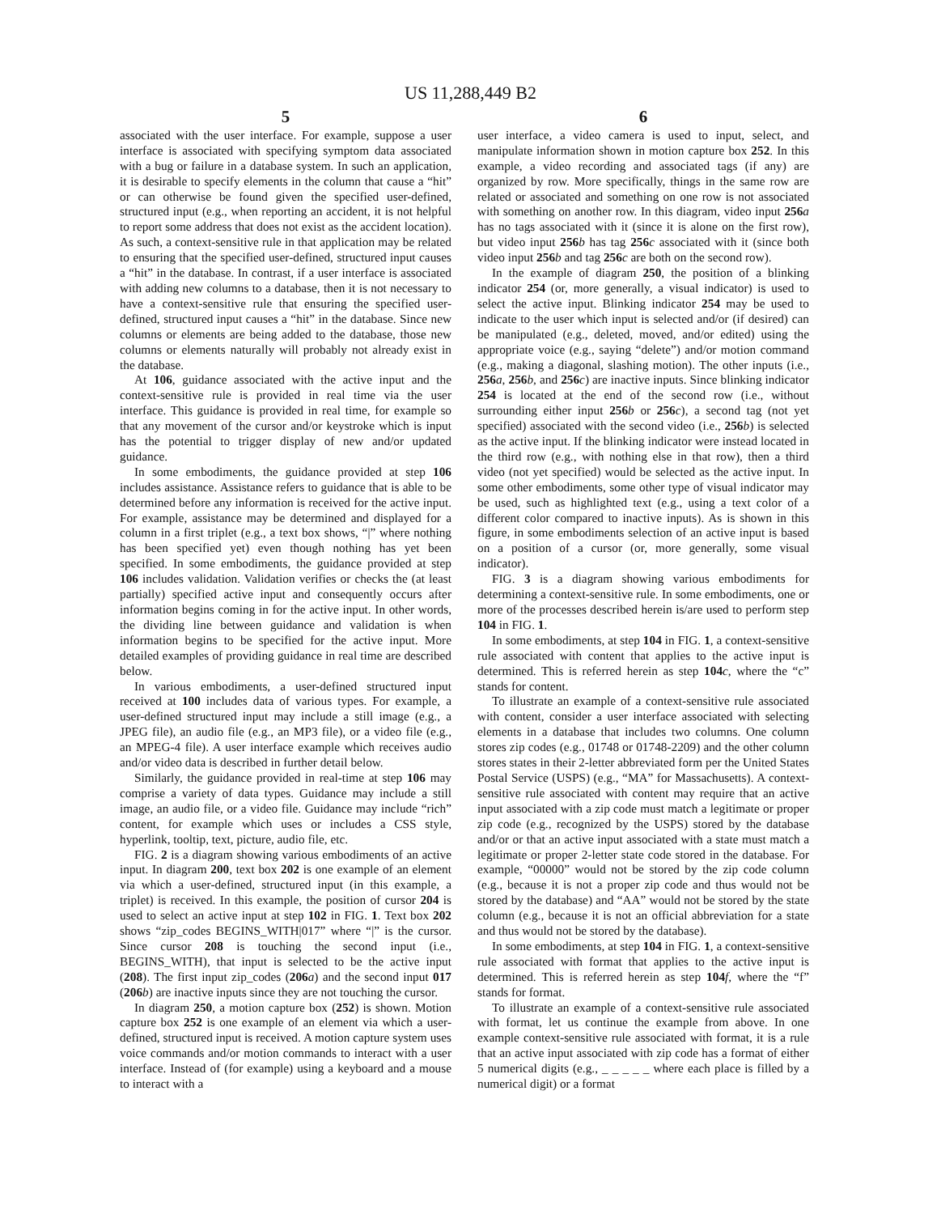US 11,288,449 B2
5
associated with the user interface. For example, suppose a user interface is associated with specifying symptom data associated with a bug or failure in a database system. In such an application, it is desirable to specify elements in the column that cause a “hit” or can otherwise be found given the specified user-defined, structured input (e.g., when reporting an accident, it is not helpful to report some address that does not exist as the accident location). As such, a context-sensitive rule in that application may be related to ensuring that the specified user-defined, structured input causes a “hit” in the database. In contrast, if a user interface is associated with adding new columns to a database, then it is not necessary to have a context-sensitive rule that ensuring the specified user-defined, structured input causes a “hit” in the database. Since new columns or elements are being added to the database, those new columns or elements naturally will probably not already exist in the database.
At 106, guidance associated with the active input and the context-sensitive rule is provided in real time via the user interface. This guidance is provided in real time, for example so that any movement of the cursor and/or keystroke which is input has the potential to trigger display of new and/or updated guidance.
In some embodiments, the guidance provided at step 106 includes assistance. Assistance refers to guidance that is able to be determined before any information is received for the active input. For example, assistance may be determined and displayed for a column in a first triplet (e.g., a text box shows, “|” where nothing has been specified yet) even though nothing has yet been specified. In some embodiments, the guidance provided at step 106 includes validation. Validation verifies or checks the (at least partially) specified active input and consequently occurs after information begins coming in for the active input. In other words, the dividing line between guidance and validation is when information begins to be specified for the active input. More detailed examples of providing guidance in real time are described below.
In various embodiments, a user-defined structured input received at 100 includes data of various types. For example, a user-defined structured input may include a still image (e.g., a JPEG file), an audio file (e.g., an MP3 file), or a video file (e.g., an MPEG-4 file). A user interface example which receives audio and/or video data is described in further detail below.
Similarly, the guidance provided in real-time at step 106 may comprise a variety of data types. Guidance may include a still image, an audio file, or a video file. Guidance may include “rich” content, for example which uses or includes a CSS style, hyperlink, tooltip, text, picture, audio file, etc.
FIG. 2 is a diagram showing various embodiments of an active input. In diagram 200, text box 202 is one example of an element via which a user-defined, structured input (in this example, a triplet) is received. In this example, the position of cursor 204 is used to select an active input at step 102 in FIG. 1. Text box 202 shows “zip_codes BEGINS_WITH|017” where “|” is the cursor. Since cursor 208 is touching the second input (i.e., BEGINS_WITH), that input is selected to be the active input (208). The first input zip_codes (206 a) and the second input 017 (206 b) are inactive inputs since they are not touching the cursor.
In diagram 250, a motion capture box (252) is shown. Motion capture box 252 is one example of an element via which a user-defined, structured input is received. A motion capture system uses voice commands and/or motion commands to interact with a user interface. Instead of (for example) using a keyboard and a mouse to interact with a
6
user interface, a video camera is used to input, select, and manipulate information shown in motion capture box 252. In this example, a video recording and associated tags (if any) are organized by row. More specifically, things in the same row are related or associated and something on one row is not associated with something on another row. In this diagram, video input 256 a has no tags associated with it (since it is alone on the first row), but video input 256 b has tag 256 c associated with it (since both video input 256 b and tag 256 c are both on the second row).
In the example of diagram 250, the position of a blinking indicator 254 (or, more generally, a visual indicator) is used to select the active input. Blinking indicator 254 may be used to indicate to the user which input is selected and/or (if desired) can be manipulated (e.g., deleted, moved, and/or edited) using the appropriate voice (e.g., saying “delete”) and/or motion command (e.g., making a diagonal, slashing motion). The other inputs (i.e., 256 a, 256 b, and 256 c) are inactive inputs. Since blinking indicator 254 is located at the end of the second row (i.e., without surrounding either input 256 b or 256 c), a second tag (not yet specified) associated with the second video (i.e., 256 b) is selected as the active input. If the blinking indicator were instead located in the third row (e.g., with nothing else in that row), then a third video (not yet specified) would be selected as the active input. In some other embodiments, some other type of visual indicator may be used, such as highlighted text (e.g., using a text color of a different color compared to inactive inputs). As is shown in this figure, in some embodiments selection of an active input is based on a position of a cursor (or, more generally, some visual indicator).
FIG. 3 is a diagram showing various embodiments for determining a context-sensitive rule. In some embodiments, one or more of the processes described herein is/are used to perform step 104 in FIG. 1.
In some embodiments, at step 104 in FIG. 1, a context-sensitive rule associated with content that applies to the active input is determined. This is referred herein as step 104 c, where the “c” stands for content.
To illustrate an example of a context-sensitive rule associated with content, consider a user interface associated with selecting elements in a database that includes two columns. One column stores zip codes (e.g., 01748 or 01748-2209) and the other column stores states in their 2-letter abbreviated form per the United States Postal Service (USPS) (e.g., “MA” for Massachusetts). A context-sensitive rule associated with content may require that an active input associated with a zip code must match a legitimate or proper zip code (e.g., recognized by the USPS) stored by the database and/or or that an active input associated with a state must match a legitimate or proper 2-letter state code stored in the database. For example, “00000” would not be stored by the zip code column (e.g., because it is not a proper zip code and thus would not be stored by the database) and “AA” would not be stored by the state column (e.g., because it is not an official abbreviation for a state and thus would not be stored by the database).
In some embodiments, at step 104 in FIG. 1, a context-sensitive rule associated with format that applies to the active input is determined. This is referred herein as step 104 f, where the “f” stands for format.
To illustrate an example of a context-sensitive rule associated with format, let us continue the example from above. In one example context-sensitive rule associated with format, it is a rule that an active input associated with zip code has a format of either 5 numerical digits (e.g., _ _ _ _ _ where each place is filled by a numerical digit) or a format